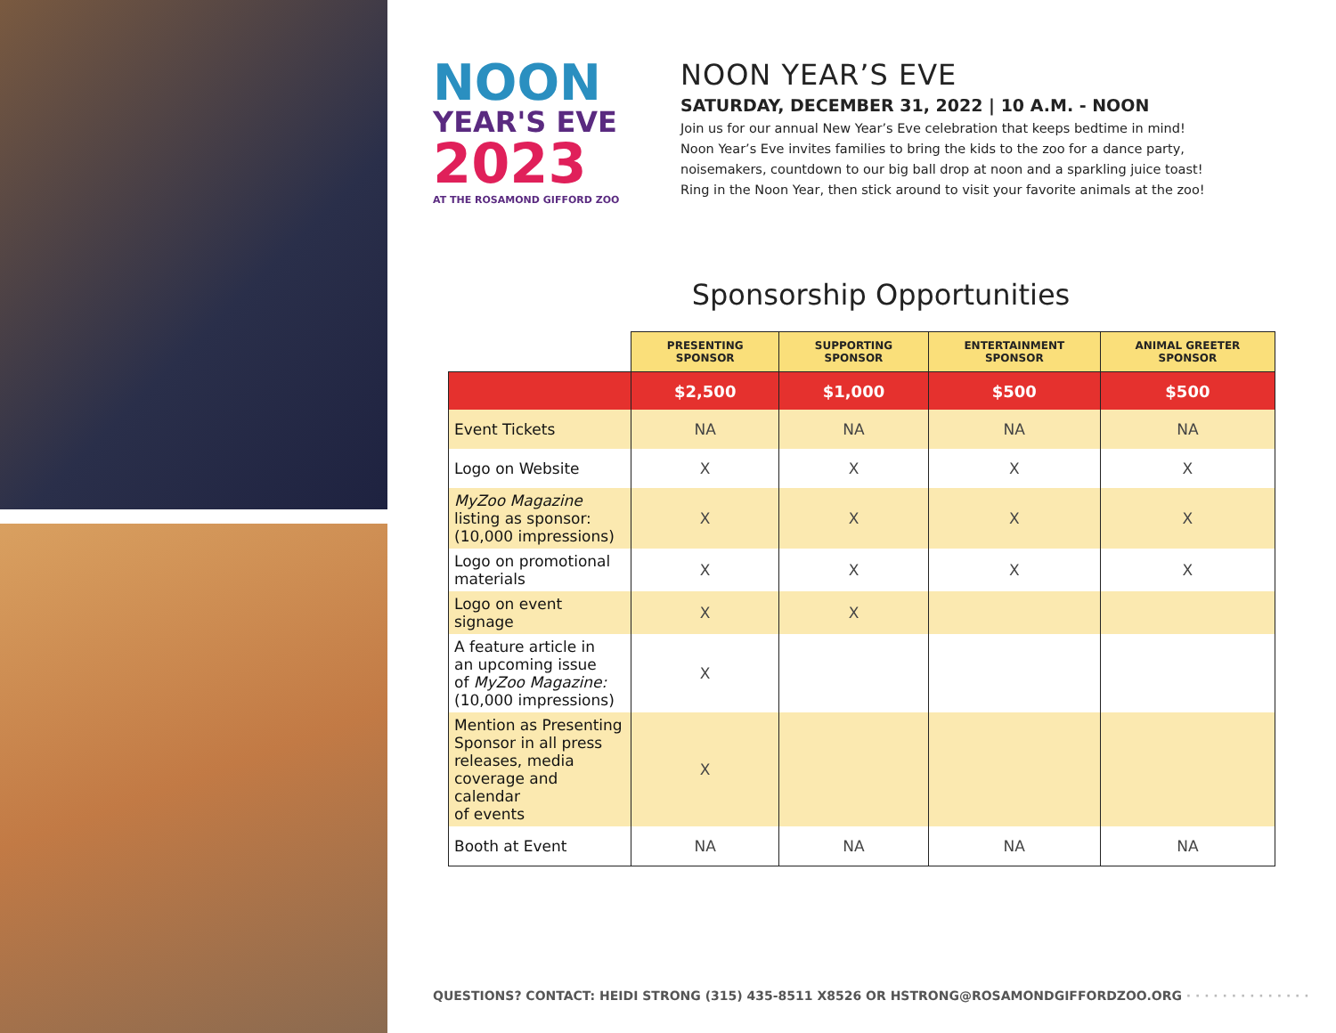NOON
YEAR'S EVE
2023
AT THE ROSAMOND GIFFORD ZOO
NOON YEAR’S EVE
SATURDAY, DECEMBER 31, 2022 | 10 A.M. - NOON
Join us for our annual New Year’s Eve celebration that keeps bedtime in mind!
Noon Year’s Eve invites families to bring the kids to the zoo for a dance party,
noisemakers, countdown to our big ball drop at noon and a sparkling juice toast!
Ring in the Noon Year, then stick around to visit your favorite animals at the zoo!
Sponsorship Opportunities
| | PRESENTING SPONSOR | SUPPORTING SPONSOR | ENTERTAINMENT SPONSOR | ANIMAL GREETER SPONSOR |
| --- | --- | --- | --- | --- |
| | $2,500 | $1,000 | $500 | $500 |
| Event Tickets | NA | NA | NA | NA |
| Logo on Website | X | X | X | X |
| MyZoo Magazine listing as sponsor: (10,000 impressions) | X | X | X | X |
| Logo on promotional materials | X | X | X | X |
| Logo on event signage | X | X | | |
| A feature article in an upcoming issue of MyZoo Magazine: (10,000 impressions) | X | | | |
| Mention as Presenting Sponsor in all press releases, media coverage and calendar of events | X | | | |
| Booth at Event | NA | NA | NA | NA |
QUESTIONS? CONTACT: HEIDI STRONG (315) 435-8511 X8526 OR HSTRONG@ROSAMONDGIFFORDZOO.ORG · · · · · · · · · · · · · ·